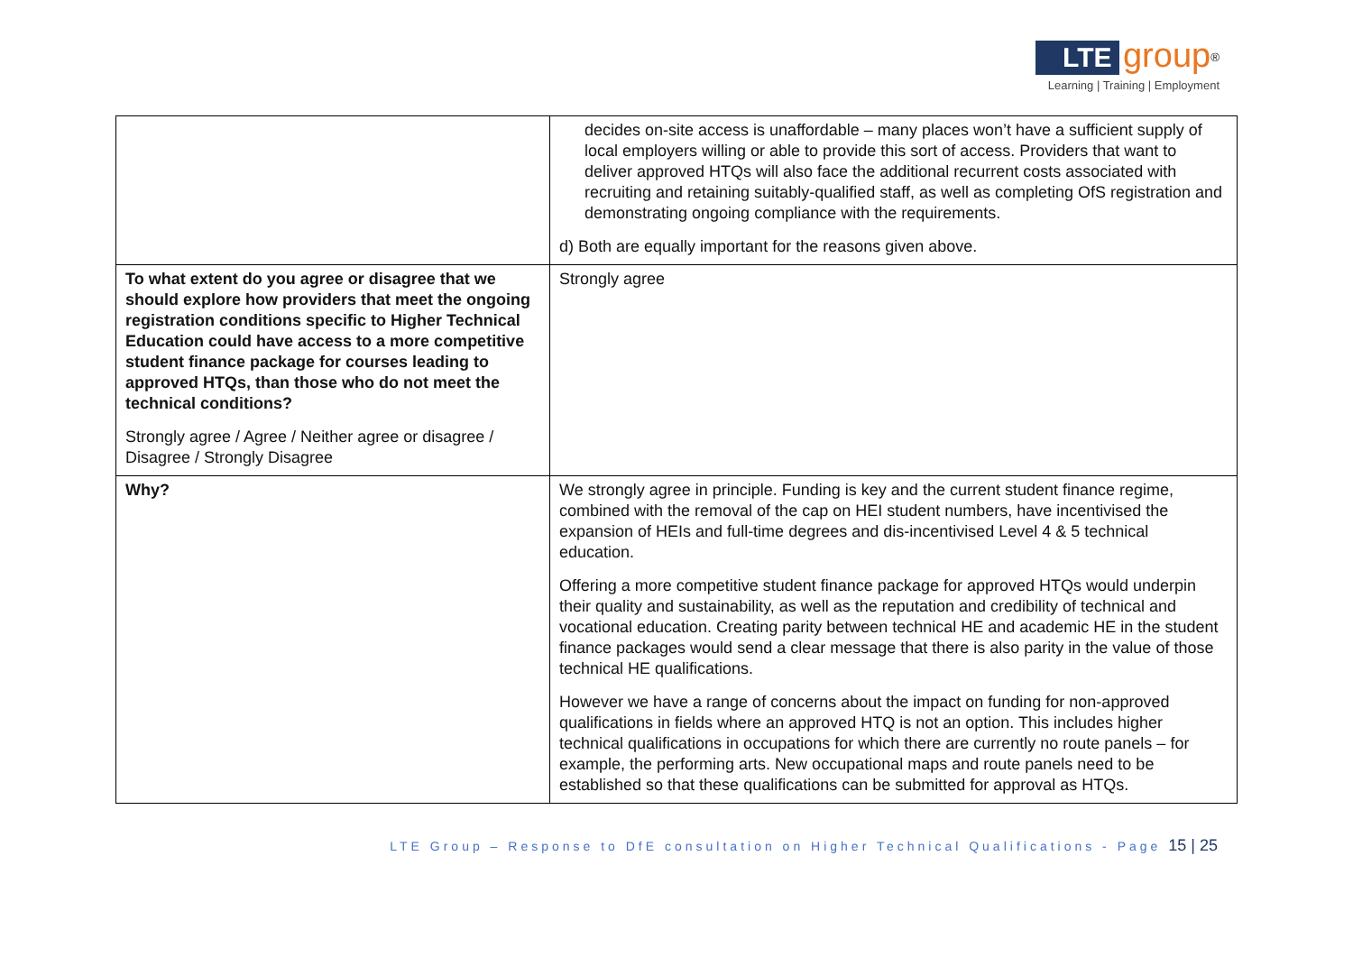LTE group<sup>®</sup>
Learning | Training | Employment
| | decides on-site access is unaffordable – many places won’t have a sufficient supply of local employers willing or able to provide this sort of access. Providers that want to deliver approved HTQs will also face the additional recurrent costs associated with recruiting and retaining suitably-qualified staff, as well as completing OfS registration and demonstrating ongoing compliance with the requirements. d) Both are equally important for the reasons given above. |
| To what extent do you agree or disagree that we should explore how providers that meet the ongoing registration conditions specific to Higher Technical Education could have access to a more competitive student finance package for courses leading to approved HTQs, than those who do not meet the technical conditions? Strongly agree / Agree / Neither agree or disagree / Disagree / Strongly Disagree | Strongly agree |
| Why? | We strongly agree in principle. Funding is key and the current student finance regime, combined with the removal of the cap on HEI student numbers, have incentivised the expansion of HEIs and full-time degrees and dis-incentivised Level 4 & 5 technical education. Offering a more competitive student finance package for approved HTQs would underpin their quality and sustainability, as well as the reputation and credibility of technical and vocational education. Creating parity between technical HE and academic HE in the student finance packages would send a clear message that there is also parity in the value of those technical HE qualifications. However we have a range of concerns about the impact on funding for non-approved qualifications in fields where an approved HTQ is not an option. This includes higher technical qualifications in occupations for which there are currently no route panels – for example, the performing arts. New occupational maps and route panels need to be established so that these qualifications can be submitted for approval as HTQs. |
LTE Group – Response to DfE consultation on Higher Technical Qualifications - Page 15 | 25